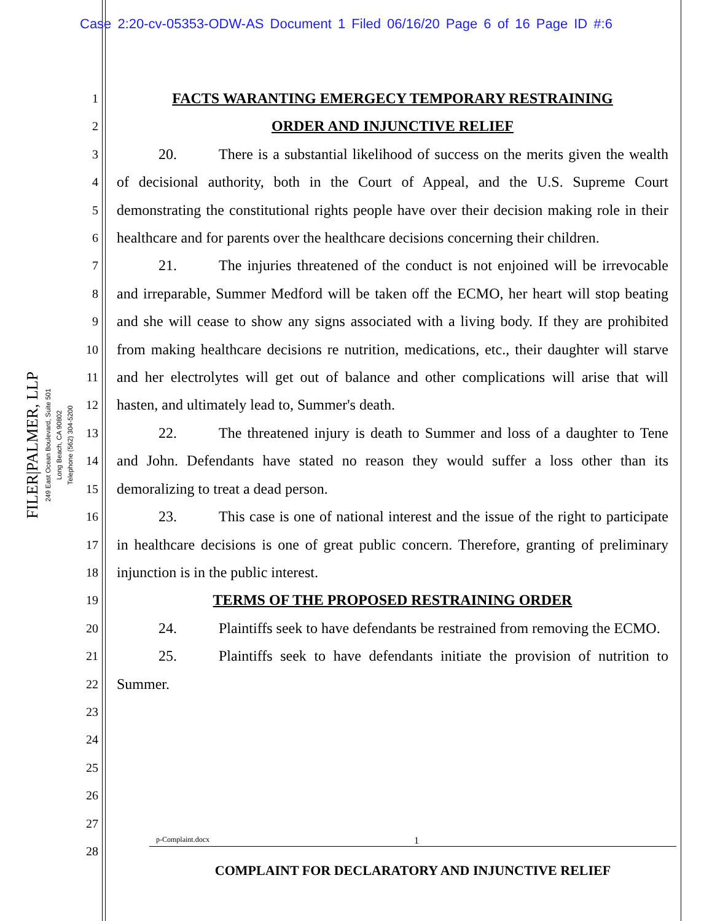Case 2:20-cv-05353-ODW-AS Document 1 Filed 06/16/20 Page 6 of 16 Page ID #:6
FILER|PALMER, LLP
249 East Ocean Boulevard, Suite 501
Long Beach, CA 90802
Telephone (562) 304-5200
1
2
3
4
5
6
7
8
9
10
11
12
13
14
15
16
17
18
19
20
21
22
23
24
25
26
27
28
FACTS WARANTING EMERGECY TEMPORARY RESTRAINING
ORDER AND INJUNCTIVE RELIEF
20. There is a substantial likelihood of success on the merits given the wealth of decisional authority, both in the Court of Appeal, and the U.S. Supreme Court demonstrating the constitutional rights people have over their decision making role in their healthcare and for parents over the healthcare decisions concerning their children.
21. The injuries threatened of the conduct is not enjoined will be irrevocable and irreparable, Summer Medford will be taken off the ECMO, her heart will stop beating and she will cease to show any signs associated with a living body. If they are prohibited from making healthcare decisions re nutrition, medications, etc., their daughter will starve and her electrolytes will get out of balance and other complications will arise that will hasten, and ultimately lead to, Summer's death.
22. The threatened injury is death to Summer and loss of a daughter to Tene and John. Defendants have stated no reason they would suffer a loss other than its demoralizing to treat a dead person.
23. This case is one of national interest and the issue of the right to participate in healthcare decisions is one of great public concern. Therefore, granting of preliminary injunction is in the public interest.
TERMS OF THE PROPOSED RESTRAINING ORDER
24. Plaintiffs seek to have defendants be restrained from removing the ECMO.
25. Plaintiffs seek to have defendants initiate the provision of nutrition to Summer.
p-Complaint.docx 1
COMPLAINT FOR DECLARATORY AND INJUNCTIVE RELIEF